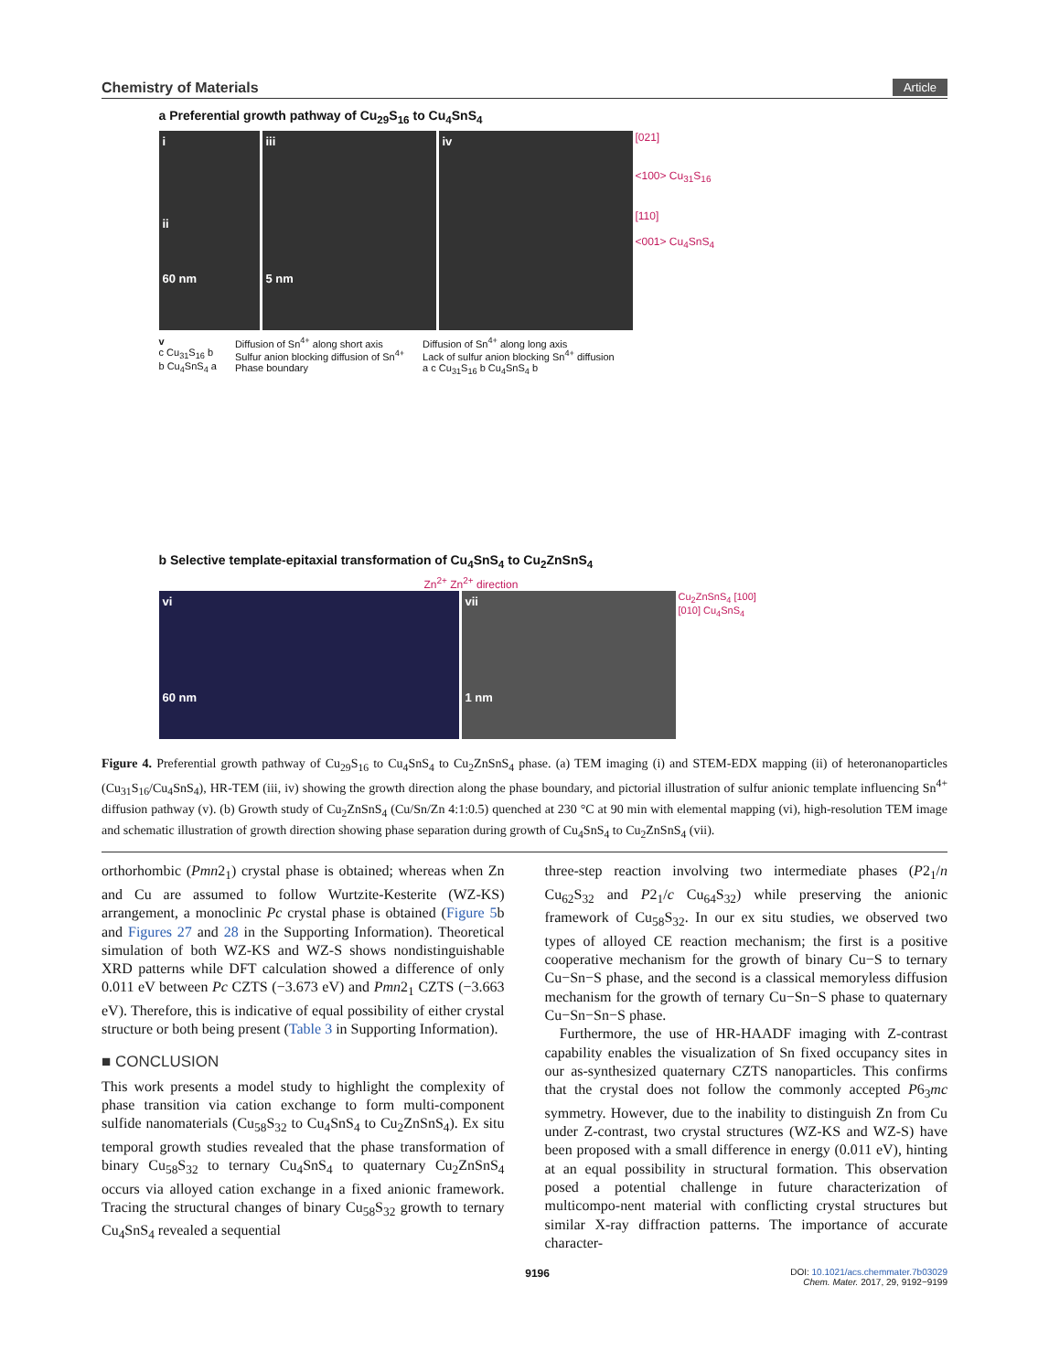Chemistry of Materials Article
a Preferential growth pathway of Cu<sub>29</sub>S<sub>16</sub> to Cu<sub>4</sub>SnS<sub>4</sub>
i
ii
60 nm
iii
5 nm
iv
[021]
<100> Cu<sub>31</sub>S<sub>16</sub>
[110]
<001> Cu<sub>4</sub>SnS<sub>4</sub>
v
c Cu<sub>31</sub>S<sub>16</sub> b
b Cu<sub>4</sub>SnS<sub>4</sub> a
Diffusion of Sn<sup>4+</sup> along short axis
Sulfur anion blocking diffusion of Sn<sup>4+</sup>
Phase boundary
Diffusion of Sn<sup>4+</sup> along long axis
Lack of sulfur anion blocking Sn<sup>4+</sup> diffusion
a c Cu<sub>31</sub>S<sub>16</sub> b Cu<sub>4</sub>SnS<sub>4</sub> b
b Selective template-epitaxial transformation of Cu<sub>4</sub>SnS<sub>4</sub> to Cu<sub>2</sub>ZnSnS<sub>4</sub>
Zn<sup>2+</sup> Zn<sup>2+</sup> direction
vi
60 nm
vii
1 nm
Cu<sub>2</sub>ZnSnS<sub>4</sub> [100]
[010] Cu<sub>4</sub>SnS<sub>4</sub>
Figure 4. Preferential growth pathway of Cu<sub>29</sub>S<sub>16</sub> to Cu<sub>4</sub>SnS<sub>4</sub> to Cu<sub>2</sub>ZnSnS<sub>4</sub> phase. (a) TEM imaging (i) and STEM-EDX mapping (ii) of heteronanoparticles (Cu<sub>31</sub>S<sub>16</sub>/Cu<sub>4</sub>SnS<sub>4</sub>), HR-TEM (iii, iv) showing the growth direction along the phase boundary, and pictorial illustration of sulfur anionic template influencing Sn<sup>4+</sup> diffusion pathway (v). (b) Growth study of Cu<sub>2</sub>ZnSnS<sub>4</sub> (Cu/Sn/Zn 4:1:0.5) quenched at 230 °C at 90 min with elemental mapping (vi), high-resolution TEM image and schematic illustration of growth direction showing phase separation during growth of Cu<sub>4</sub>SnS<sub>4</sub> to Cu<sub>2</sub>ZnSnS<sub>4</sub> (vii).
orthorhombic (Pmn2<sub>1</sub>) crystal phase is obtained; whereas when Zn and Cu are assumed to follow Wurtzite-Kesterite (WZ-KS) arrangement, a monoclinic Pc crystal phase is obtained (Figure 5b and Figures 27 and 28 in the Supporting Information). Theoretical simulation of both WZ-KS and WZ-S shows nondistinguishable XRD patterns while DFT calculation showed a difference of only 0.011 eV between Pc CZTS (−3.673 eV) and Pmn2<sub>1</sub> CZTS (−3.663 eV). Therefore, this is indicative of equal possibility of either crystal structure or both being present (Table 3 in Supporting Information).
■ CONCLUSION
This work presents a model study to highlight the complexity of phase transition via cation exchange to form multi-component sulfide nanomaterials (Cu<sub>58</sub>S<sub>32</sub> to Cu<sub>4</sub>SnS<sub>4</sub> to Cu<sub>2</sub>ZnSnS<sub>4</sub>). Ex situ temporal growth studies revealed that the phase transformation of binary Cu<sub>58</sub>S<sub>32</sub> to ternary Cu<sub>4</sub>SnS<sub>4</sub> to quaternary Cu<sub>2</sub>ZnSnS<sub>4</sub> occurs via alloyed cation exchange in a fixed anionic framework. Tracing the structural changes of binary Cu<sub>58</sub>S<sub>32</sub> growth to ternary Cu<sub>4</sub>SnS<sub>4</sub> revealed a sequential
three-step reaction involving two intermediate phases (P2<sub>1</sub>/n Cu<sub>62</sub>S<sub>32</sub> and P2<sub>1</sub>/c Cu<sub>64</sub>S<sub>32</sub>) while preserving the anionic framework of Cu<sub>58</sub>S<sub>32</sub>. In our ex situ studies, we observed two types of alloyed CE reaction mechanism; the first is a positive cooperative mechanism for the growth of binary Cu−S to ternary Cu−Sn−S phase, and the second is a classical memoryless diffusion mechanism for the growth of ternary Cu−Sn−S phase to quaternary Cu−Sn−Sn−S phase.
Furthermore, the use of HR-HAADF imaging with Z-contrast capability enables the visualization of Sn fixed occupancy sites in our as-synthesized quaternary CZTS nanoparticles. This confirms that the crystal does not follow the commonly accepted P6<sub>3</sub>mc symmetry. However, due to the inability to distinguish Zn from Cu under Z-contrast, two crystal structures (WZ-KS and WZ-S) have been proposed with a small difference in energy (0.011 eV), hinting at an equal possibility in structural formation. This observation posed a potential challenge in future characterization of multicompo-nent material with conflicting crystal structures but similar X-ray diffraction patterns. The importance of accurate character-
9196 DOI: 10.1021/acs.chemmater.7b03029
Chem. Mater. 2017, 29, 9192−9199